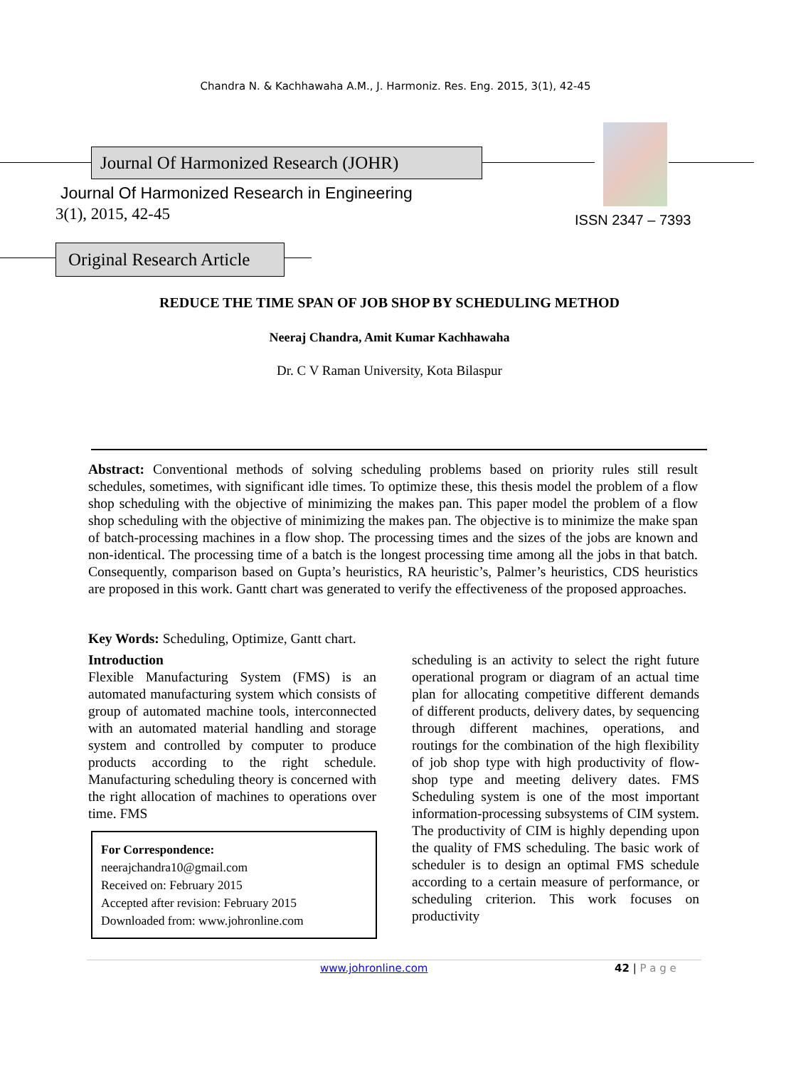Chandra N. & Kachhawaha A.M., J. Harmoniz. Res. Eng. 2015, 3(1), 42-45
Journal Of Harmonized Research (JOHR)
Journal Of Harmonized Research in Engineering
3(1), 2015, 42-45 ISSN 2347 – 7393
Original Research Article
REDUCE THE TIME SPAN OF JOB SHOP BY SCHEDULING METHOD
Neeraj Chandra, Amit Kumar Kachhawaha
Dr. C V Raman University, Kota Bilaspur
Abstract: Conventional methods of solving scheduling problems based on priority rules still result schedules, sometimes, with significant idle times. To optimize these, this thesis model the problem of a flow shop scheduling with the objective of minimizing the makes pan. This paper model the problem of a flow shop scheduling with the objective of minimizing the makes pan. The objective is to minimize the make span of batch-processing machines in a flow shop. The processing times and the sizes of the jobs are known and non-identical. The processing time of a batch is the longest processing time among all the jobs in that batch. Consequently, comparison based on Gupta’s heuristics, RA heuristic’s, Palmer’s heuristics, CDS heuristics are proposed in this work. Gantt chart was generated to verify the effectiveness of the proposed approaches.
Key Words: Scheduling, Optimize, Gantt chart.
Introduction
Flexible Manufacturing System (FMS) is an automated manufacturing system which consists of group of automated machine tools, interconnected with an automated material handling and storage system and controlled by computer to produce products according to the right schedule. Manufacturing scheduling theory is concerned with the right allocation of machines to operations over time. FMS
For Correspondence:
neerajchandra10@gmail.com
Received on: February 2015
Accepted after revision: February 2015
Downloaded from: www.johronline.com
scheduling is an activity to select the right future operational program or diagram of an actual time plan for allocating competitive different demands of different products, delivery dates, by sequencing through different machines, operations, and routings for the combination of the high flexibility of job shop type with high productivity of flow-shop type and meeting delivery dates. FMS Scheduling system is one of the most important information-processing subsystems of CIM system. The productivity of CIM is highly depending upon the quality of FMS scheduling. The basic work of scheduler is to design an optimal FMS schedule according to a certain measure of performance, or scheduling criterion. This work focuses on productivity
www.johronline.com 42 | P a g e